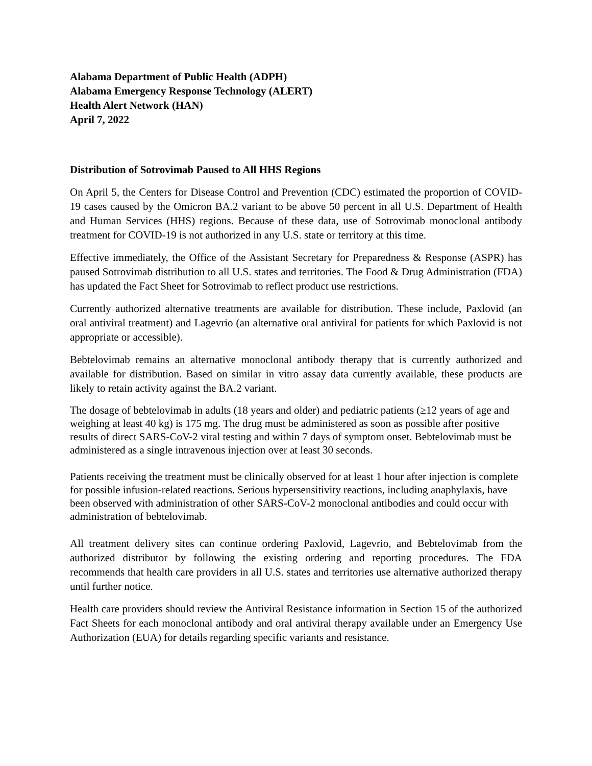Alabama Department of Public Health (ADPH)
Alabama Emergency Response Technology (ALERT)
Health Alert Network (HAN)
April 7, 2022
Distribution of Sotrovimab Paused to All HHS Regions
On April 5, the Centers for Disease Control and Prevention (CDC) estimated the proportion of COVID-19 cases caused by the Omicron BA.2 variant to be above 50 percent in all U.S. Department of Health and Human Services (HHS) regions. Because of these data, use of Sotrovimab monoclonal antibody treatment for COVID-19 is not authorized in any U.S. state or territory at this time.
Effective immediately, the Office of the Assistant Secretary for Preparedness & Response (ASPR) has paused Sotrovimab distribution to all U.S. states and territories. The Food & Drug Administration (FDA) has updated the Fact Sheet for Sotrovimab to reflect product use restrictions.
Currently authorized alternative treatments are available for distribution. These include, Paxlovid (an oral antiviral treatment) and Lagevrio (an alternative oral antiviral for patients for which Paxlovid is not appropriate or accessible).
Bebtelovimab remains an alternative monoclonal antibody therapy that is currently authorized and available for distribution. Based on similar in vitro assay data currently available, these products are likely to retain activity against the BA.2 variant.
The dosage of bebtelovimab in adults (18 years and older) and pediatric patients (≥12 years of age and weighing at least 40 kg) is 175 mg. The drug must be administered as soon as possible after positive results of direct SARS-CoV-2 viral testing and within 7 days of symptom onset. Bebtelovimab must be administered as a single intravenous injection over at least 30 seconds.
Patients receiving the treatment must be clinically observed for at least 1 hour after injection is complete for possible infusion-related reactions. Serious hypersensitivity reactions, including anaphylaxis, have been observed with administration of other SARS-CoV-2 monoclonal antibodies and could occur with administration of bebtelovimab.
All treatment delivery sites can continue ordering Paxlovid, Lagevrio, and Bebtelovimab from the authorized distributor by following the existing ordering and reporting procedures. The FDA recommends that health care providers in all U.S. states and territories use alternative authorized therapy until further notice.
Health care providers should review the Antiviral Resistance information in Section 15 of the authorized Fact Sheets for each monoclonal antibody and oral antiviral therapy available under an Emergency Use Authorization (EUA) for details regarding specific variants and resistance.